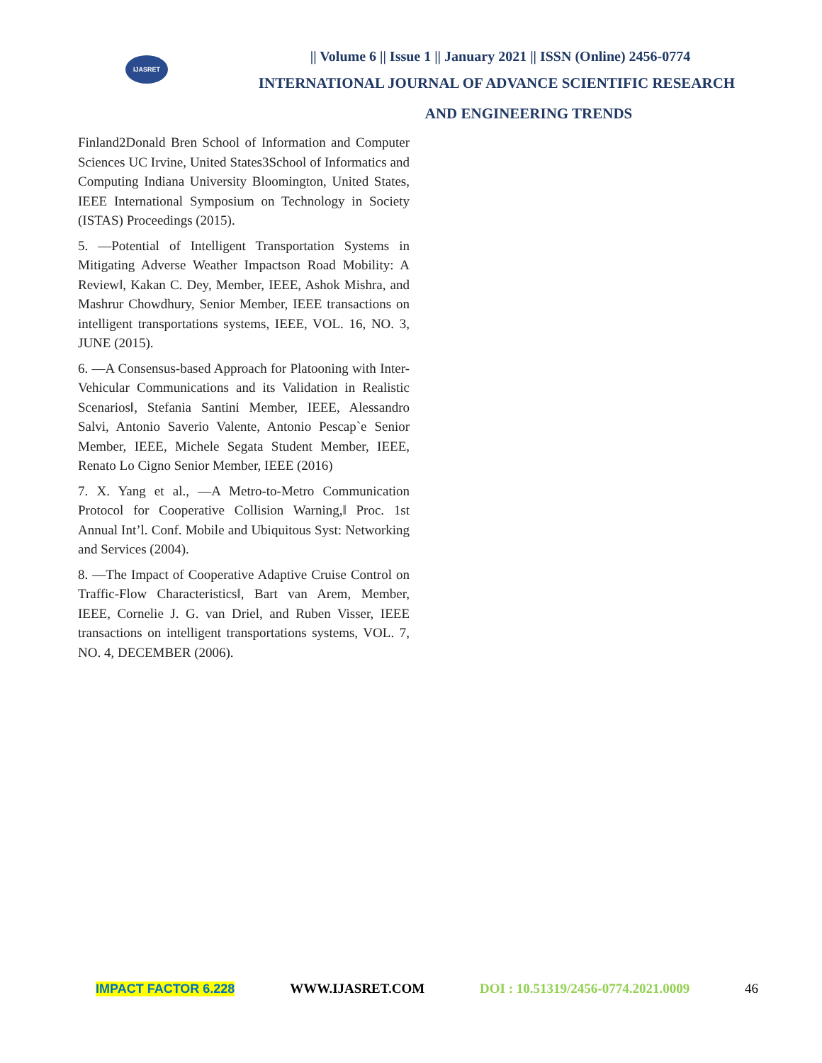IJASRET
|| Volume 6 || Issue 1 || January 2021 || ISSN (Online) 2456-0774
INTERNATIONAL JOURNAL OF ADVANCE SCIENTIFIC RESEARCH
AND ENGINEERING TRENDS
Finland2Donald Bren School of Information and Computer Sciences UC Irvine, United States3School of Informatics and Computing Indiana University Bloomington, United States, IEEE International Symposium on Technology in Society (ISTAS) Proceedings (2015).
5. ―Potential of Intelligent Transportation Systems in Mitigating Adverse Weather Impactson Road Mobility: A Review‖, Kakan C. Dey, Member, IEEE, Ashok Mishra, and Mashrur Chowdhury, Senior Member, IEEE transactions on intelligent transportations systems, IEEE, VOL. 16, NO. 3, JUNE (2015).
6. ―A Consensus-based Approach for Platooning with Inter-Vehicular Communications and its Validation in Realistic Scenarios‖, Stefania Santini Member, IEEE, Alessandro Salvi, Antonio Saverio Valente, Antonio Pescap`e Senior Member, IEEE, Michele Segata Student Member, IEEE, Renato Lo Cigno Senior Member, IEEE (2016)
7. X. Yang et al., ―A Metro-to-Metro Communication Protocol for Cooperative Collision Warning,‖ Proc. 1st Annual Int’l. Conf. Mobile and Ubiquitous Syst: Networking and Services (2004).
8. ―The Impact of Cooperative Adaptive Cruise Control on Traffic-Flow Characteristics‖, Bart van Arem, Member, IEEE, Cornelie J. G. van Driel, and Ruben Visser, IEEE transactions on intelligent transportations systems, VOL. 7, NO. 4, DECEMBER (2006).
IMPACT FACTOR 6.228 WWW.IJASRET.COM DOI : 10.51319/2456-0774.2021.0009 46